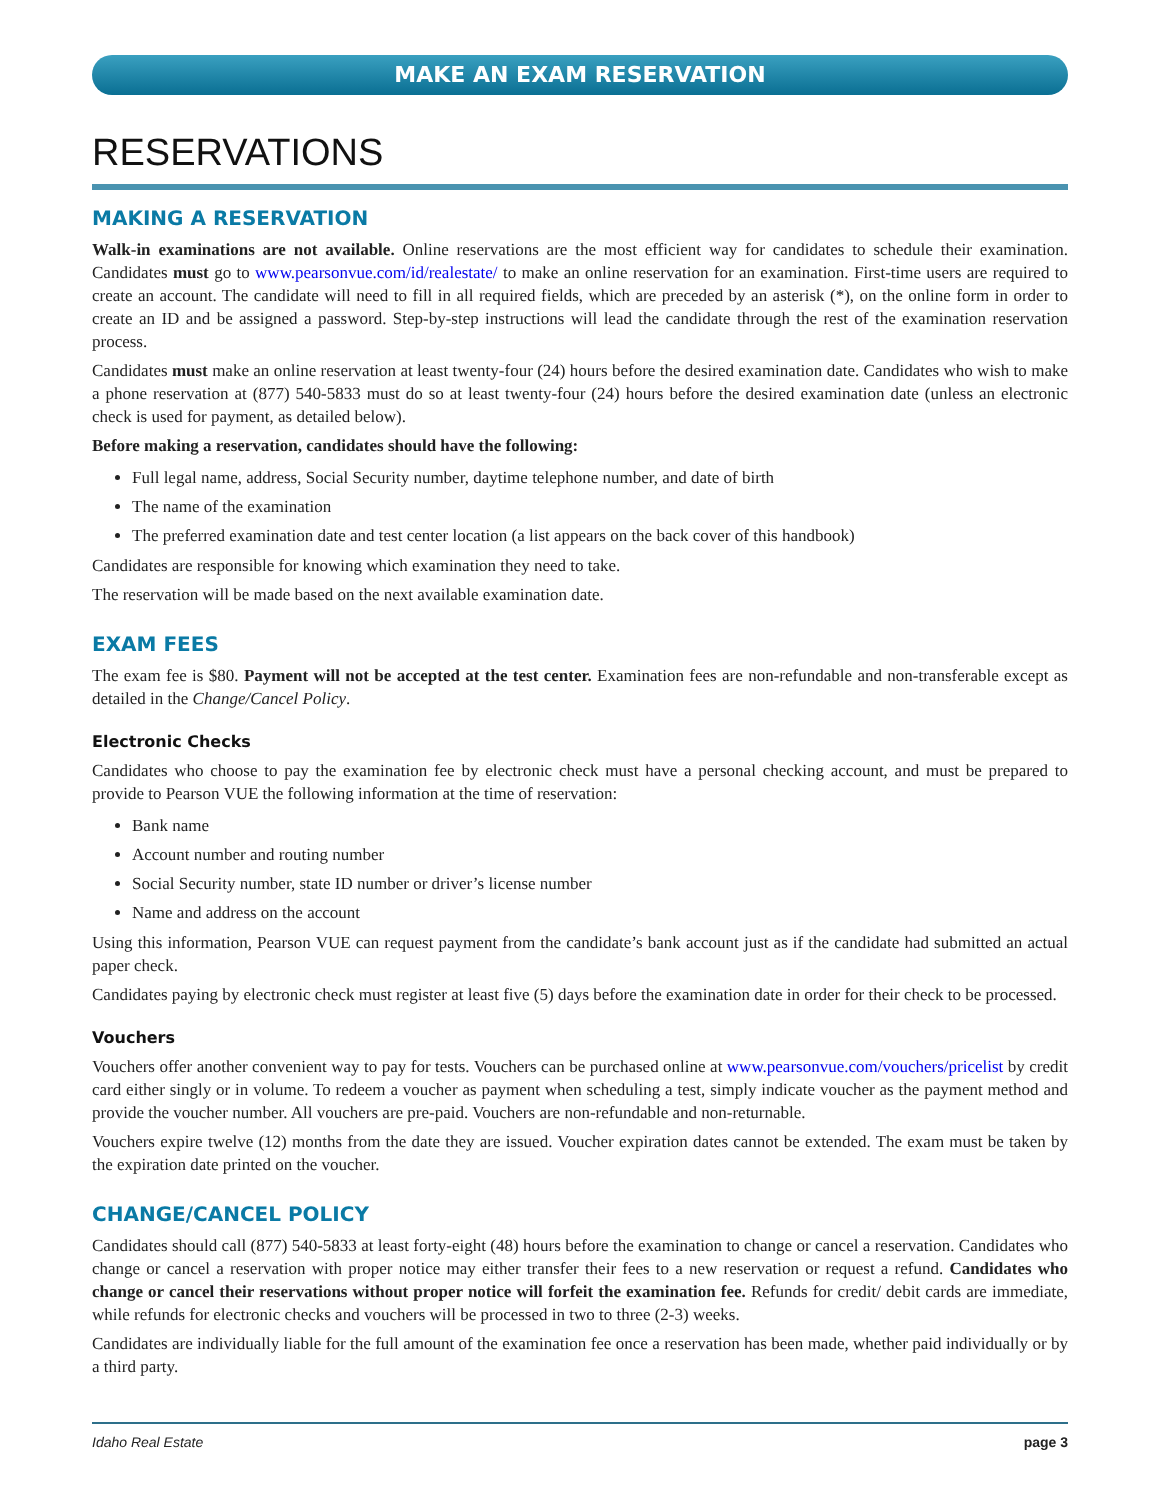MAKE AN EXAM RESERVATION
RESERVATIONS
MAKING A RESERVATION
Walk-in examinations are not available. Online reservations are the most efficient way for candidates to schedule their examination. Candidates must go to www.pearsonvue.com/id/realestate/ to make an online reservation for an examination. First-time users are required to create an account. The candidate will need to fill in all required fields, which are preceded by an asterisk (*), on the online form in order to create an ID and be assigned a password. Step-by-step instructions will lead the candidate through the rest of the examination reservation process.
Candidates must make an online reservation at least twenty-four (24) hours before the desired examination date. Candidates who wish to make a phone reservation at (877) 540-5833 must do so at least twenty-four (24) hours before the desired examination date (unless an electronic check is used for payment, as detailed below).
Before making a reservation, candidates should have the following:
Full legal name, address, Social Security number, daytime telephone number, and date of birth
The name of the examination
The preferred examination date and test center location (a list appears on the back cover of this handbook)
Candidates are responsible for knowing which examination they need to take.
The reservation will be made based on the next available examination date.
EXAM FEES
The exam fee is $80. Payment will not be accepted at the test center. Examination fees are non-refundable and non-transferable except as detailed in the Change/Cancel Policy.
Electronic Checks
Candidates who choose to pay the examination fee by electronic check must have a personal checking account, and must be prepared to provide to Pearson VUE the following information at the time of reservation:
Bank name
Account number and routing number
Social Security number, state ID number or driver’s license number
Name and address on the account
Using this information, Pearson VUE can request payment from the candidate’s bank account just as if the candidate had submitted an actual paper check.
Candidates paying by electronic check must register at least five (5) days before the examination date in order for their check to be processed.
Vouchers
Vouchers offer another convenient way to pay for tests. Vouchers can be purchased online at www.pearsonvue.com/vouchers/pricelist by credit card either singly or in volume. To redeem a voucher as payment when scheduling a test, simply indicate voucher as the payment method and provide the voucher number. All vouchers are pre-paid. Vouchers are non-refundable and non-returnable.
Vouchers expire twelve (12) months from the date they are issued. Voucher expiration dates cannot be extended. The exam must be taken by the expiration date printed on the voucher.
CHANGE/CANCEL POLICY
Candidates should call (877) 540-5833 at least forty-eight (48) hours before the examination to change or cancel a reservation. Candidates who change or cancel a reservation with proper notice may either transfer their fees to a new reservation or request a refund. Candidates who change or cancel their reservations without proper notice will forfeit the examination fee. Refunds for credit/ debit cards are immediate, while refunds for electronic checks and vouchers will be processed in two to three (2-3) weeks.
Candidates are individually liable for the full amount of the examination fee once a reservation has been made, whether paid individually or by a third party.
Idaho Real Estate page 3